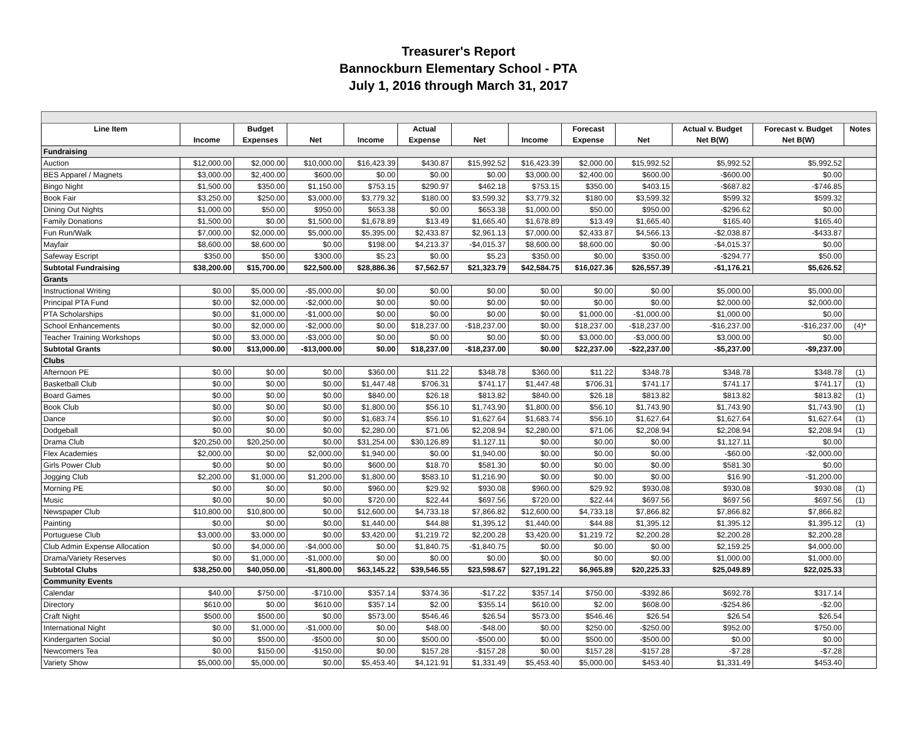Treasurer's Report
Bannockburn Elementary School - PTA
July 1, 2016 through March 31, 2017
| Line Item | | Budget | | | Actual | | | Forecast | | Actual v. Budget | Forecast v. Budget | Notes |
| --- | --- | --- | --- | --- | --- | --- | --- | --- | --- | --- | --- | --- |
| | Income | Expenses | Net | Income | Expense | Net | Income | Expense | Net | Net B(W) | Net B(W) | |
| Fundraising | | | | | | | | | | | | |
| Auction | $12,000.00 | $2,000.00 | $10,000.00 | $16,423.39 | $430.87 | $15,992.52 | $16,423.39 | $2,000.00 | $15,992.52 | $5,992.52 | $5,992.52 | |
| BES Apparel / Magnets | $3,000.00 | $2,400.00 | $600.00 | $0.00 | $0.00 | $0.00 | $3,000.00 | $2,400.00 | $600.00 | -$600.00 | $0.00 | |
| Bingo Night | $1,500.00 | $350.00 | $1,150.00 | $753.15 | $290.97 | $462.18 | $753.15 | $350.00 | $403.15 | -$687.82 | -$746.85 | |
| Book Fair | $3,250.00 | $250.00 | $3,000.00 | $3,779.32 | $180.00 | $3,599.32 | $3,779.32 | $180.00 | $3,599.32 | $599.32 | $599.32 | |
| Dining Out Nights | $1,000.00 | $50.00 | $950.00 | $653.38 | $0.00 | $653.38 | $1,000.00 | $50.00 | $950.00 | -$296.62 | $0.00 | |
| Family Donations | $1,500.00 | $0.00 | $1,500.00 | $1,678.89 | $13.49 | $1,665.40 | $1,678.89 | $13.49 | $1,665.40 | $165.40 | $165.40 | |
| Fun Run/Walk | $7,000.00 | $2,000.00 | $5,000.00 | $5,395.00 | $2,433.87 | $2,961.13 | $7,000.00 | $2,433.87 | $4,566.13 | -$2,038.87 | -$433.87 | |
| Mayfair | $8,600.00 | $8,600.00 | $0.00 | $198.00 | $4,213.37 | -$4,015.37 | $8,600.00 | $8,600.00 | $0.00 | -$4,015.37 | $0.00 | |
| Safeway Escript | $350.00 | $50.00 | $300.00 | $5.23 | $0.00 | $5.23 | $350.00 | $0.00 | $350.00 | -$294.77 | $50.00 | |
| Subtotal Fundraising | $38,200.00 | $15,700.00 | $22,500.00 | $28,886.36 | $7,562.57 | $21,323.79 | $42,584.75 | $16,027.36 | $26,557.39 | -$1,176.21 | $5,626.52 | |
| Grants | | | | | | | | | | | | |
| Instructional Writing | $0.00 | $5,000.00 | -$5,000.00 | $0.00 | $0.00 | $0.00 | $0.00 | $0.00 | $0.00 | $5,000.00 | $5,000.00 | |
| Principal PTA Fund | $0.00 | $2,000.00 | -$2,000.00 | $0.00 | $0.00 | $0.00 | $0.00 | $0.00 | $0.00 | $2,000.00 | $2,000.00 | |
| PTA Scholarships | $0.00 | $1,000.00 | -$1,000.00 | $0.00 | $0.00 | $0.00 | $0.00 | $1,000.00 | -$1,000.00 | $1,000.00 | $0.00 | |
| School Enhancements | $0.00 | $2,000.00 | -$2,000.00 | $0.00 | $18,237.00 | -$18,237.00 | $0.00 | $18,237.00 | -$18,237.00 | -$16,237.00 | -$16,237.00 | (4)* |
| Teacher Training Workshops | $0.00 | $3,000.00 | -$3,000.00 | $0.00 | $0.00 | $0.00 | $0.00 | $3,000.00 | -$3,000.00 | $3,000.00 | $0.00 | |
| Subtotal Grants | $0.00 | $13,000.00 | -$13,000.00 | $0.00 | $18,237.00 | -$18,237.00 | $0.00 | $22,237.00 | -$22,237.00 | -$5,237.00 | -$9,237.00 | |
| Clubs | | | | | | | | | | | | |
| Afternoon PE | $0.00 | $0.00 | $0.00 | $360.00 | $11.22 | $348.78 | $360.00 | $11.22 | $348.78 | $348.78 | $348.78 | (1) |
| Basketball Club | $0.00 | $0.00 | $0.00 | $1,447.48 | $706.31 | $741.17 | $1,447.48 | $706.31 | $741.17 | $741.17 | $741.17 | (1) |
| Board Games | $0.00 | $0.00 | $0.00 | $840.00 | $26.18 | $813.82 | $840.00 | $26.18 | $813.82 | $813.82 | $813.82 | (1) |
| Book Club | $0.00 | $0.00 | $0.00 | $1,800.00 | $56.10 | $1,743.90 | $1,800.00 | $56.10 | $1,743.90 | $1,743.90 | $1,743.90 | (1) |
| Dance | $0.00 | $0.00 | $0.00 | $1,683.74 | $56.10 | $1,627.64 | $1,683.74 | $56.10 | $1,627.64 | $1,627.64 | $1,627.64 | (1) |
| Dodgeball | $0.00 | $0.00 | $0.00 | $2,280.00 | $71.06 | $2,208.94 | $2,280.00 | $71.06 | $2,208.94 | $2,208.94 | $2,208.94 | (1) |
| Drama Club | $20,250.00 | $20,250.00 | $0.00 | $31,254.00 | $30,126.89 | $1,127.11 | $0.00 | $0.00 | $0.00 | $1,127.11 | $0.00 | |
| Flex Academies | $2,000.00 | $0.00 | $2,000.00 | $1,940.00 | $0.00 | $1,940.00 | $0.00 | $0.00 | $0.00 | -$60.00 | -$2,000.00 | |
| Girls Power Club | $0.00 | $0.00 | $0.00 | $600.00 | $18.70 | $581.30 | $0.00 | $0.00 | $0.00 | $581.30 | $0.00 | |
| Jogging Club | $2,200.00 | $1,000.00 | $1,200.00 | $1,800.00 | $583.10 | $1,216.90 | $0.00 | $0.00 | $0.00 | $16.90 | -$1,200.00 | |
| Morning PE | $0.00 | $0.00 | $0.00 | $960.00 | $29.92 | $930.08 | $960.00 | $29.92 | $930.08 | $930.08 | $930.08 | (1) |
| Music | $0.00 | $0.00 | $0.00 | $720.00 | $22.44 | $697.56 | $720.00 | $22.44 | $697.56 | $697.56 | $697.56 | (1) |
| Newspaper Club | $10,800.00 | $10,800.00 | $0.00 | $12,600.00 | $4,733.18 | $7,866.82 | $12,600.00 | $4,733.18 | $7,866.82 | $7,866.82 | $7,866.82 | |
| Painting | $0.00 | $0.00 | $0.00 | $1,440.00 | $44.88 | $1,395.12 | $1,440.00 | $44.88 | $1,395.12 | $1,395.12 | $1,395.12 | (1) |
| Portuguese Club | $3,000.00 | $3,000.00 | $0.00 | $3,420.00 | $1,219.72 | $2,200.28 | $3,420.00 | $1,219.72 | $2,200.28 | $2,200.28 | $2,200.28 | |
| Club Admin Expense Allocation | $0.00 | $4,000.00 | -$4,000.00 | $0.00 | $1,840.75 | -$1,840.75 | $0.00 | $0.00 | $0.00 | $2,159.25 | $4,000.00 | |
| Drama/Variety Reserves | $0.00 | $1,000.00 | -$1,000.00 | $0.00 | $0.00 | $0.00 | $0.00 | $0.00 | $0.00 | $1,000.00 | $1,000.00 | |
| Subtotal Clubs | $38,250.00 | $40,050.00 | -$1,800.00 | $63,145.22 | $39,546.55 | $23,598.67 | $27,191.22 | $6,965.89 | $20,225.33 | $25,049.89 | $22,025.33 | |
| Community Events | | | | | | | | | | | | |
| Calendar | $40.00 | $750.00 | -$710.00 | $357.14 | $374.36 | -$17.22 | $357.14 | $750.00 | -$392.86 | $692.78 | $317.14 | |
| Directory | $610.00 | $0.00 | $610.00 | $357.14 | $2.00 | $355.14 | $610.00 | $2.00 | $608.00 | -$254.86 | -$2.00 | |
| Craft Night | $500.00 | $500.00 | $0.00 | $573.00 | $546.46 | $26.54 | $573.00 | $546.46 | $26.54 | $26.54 | $26.54 | |
| International Night | $0.00 | $1,000.00 | -$1,000.00 | $0.00 | $48.00 | -$48.00 | $0.00 | $250.00 | -$250.00 | $952.00 | $750.00 | |
| Kindergarten Social | $0.00 | $500.00 | -$500.00 | $0.00 | $500.00 | -$500.00 | $0.00 | $500.00 | -$500.00 | $0.00 | $0.00 | |
| Newcomers Tea | $0.00 | $150.00 | -$150.00 | $0.00 | $157.28 | -$157.28 | $0.00 | $157.28 | -$157.28 | -$7.28 | -$7.28 | |
| Variety Show | $5,000.00 | $5,000.00 | $0.00 | $5,453.40 | $4,121.91 | $1,331.49 | $5,453.40 | $5,000.00 | $453.40 | $1,331.49 | $453.40 | |